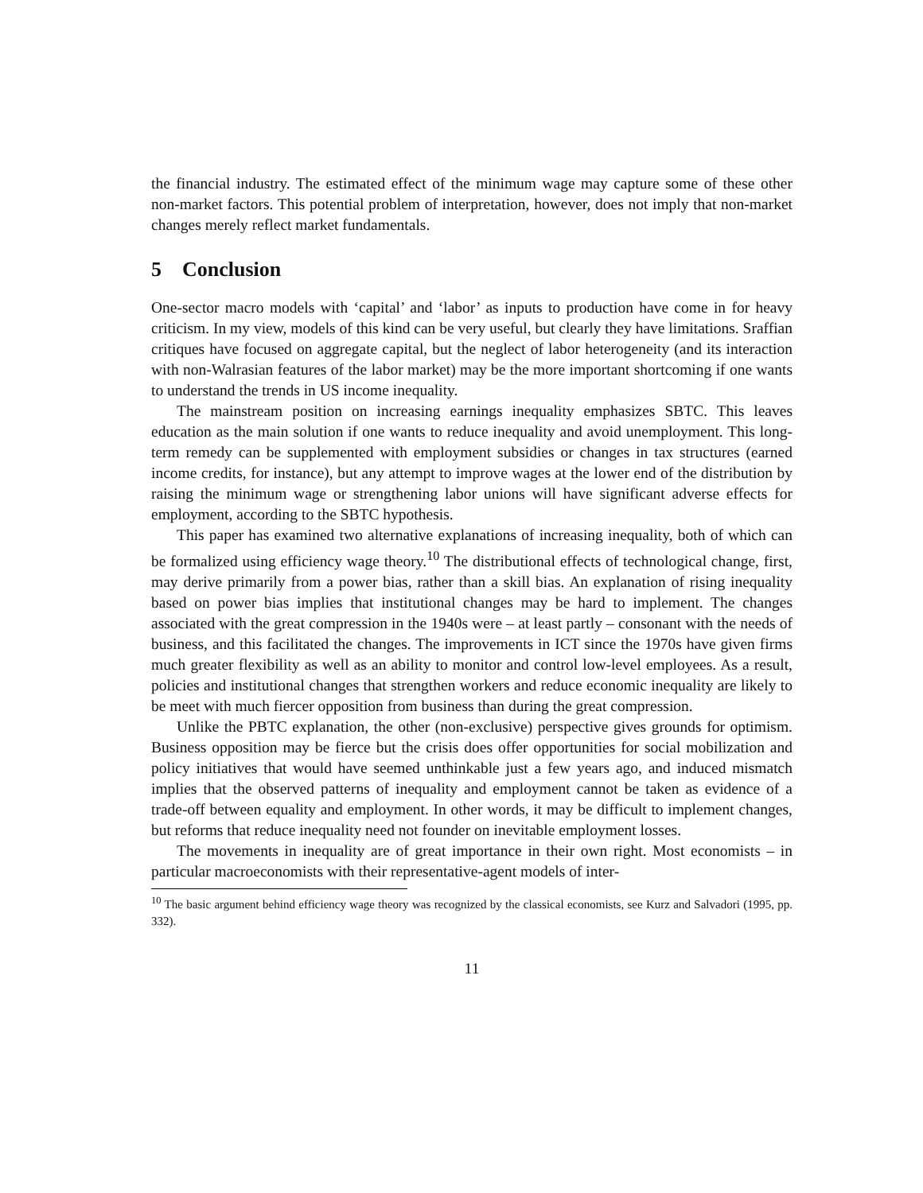the financial industry. The estimated effect of the minimum wage may capture some of these other non-market factors. This potential problem of interpretation, however, does not imply that non-market changes merely reflect market fundamentals.
5 Conclusion
One-sector macro models with ‘capital’ and ‘labor’ as inputs to production have come in for heavy criticism. In my view, models of this kind can be very useful, but clearly they have limitations. Sraffian critiques have focused on aggregate capital, but the neglect of labor heterogeneity (and its interaction with non-Walrasian features of the labor market) may be the more important shortcoming if one wants to understand the trends in US income inequality.
The mainstream position on increasing earnings inequality emphasizes SBTC. This leaves education as the main solution if one wants to reduce inequality and avoid unemployment. This long-term remedy can be supplemented with employment subsidies or changes in tax structures (earned income credits, for instance), but any attempt to improve wages at the lower end of the distribution by raising the minimum wage or strengthening labor unions will have significant adverse effects for employment, according to the SBTC hypothesis.
This paper has examined two alternative explanations of increasing inequality, both of which can be formalized using efficiency wage theory.<sup>10</sup> The distributional effects of technological change, first, may derive primarily from a power bias, rather than a skill bias. An explanation of rising inequality based on power bias implies that institutional changes may be hard to implement. The changes associated with the great compression in the 1940s were – at least partly – consonant with the needs of business, and this facilitated the changes. The improvements in ICT since the 1970s have given firms much greater flexibility as well as an ability to monitor and control low-level employees. As a result, policies and institutional changes that strengthen workers and reduce economic inequality are likely to be meet with much fiercer opposition from business than during the great compression.
Unlike the PBTC explanation, the other (non-exclusive) perspective gives grounds for optimism. Business opposition may be fierce but the crisis does offer opportunities for social mobilization and policy initiatives that would have seemed unthinkable just a few years ago, and induced mismatch implies that the observed patterns of inequality and employment cannot be taken as evidence of a trade-off between equality and employment. In other words, it may be difficult to implement changes, but reforms that reduce inequality need not founder on inevitable employment losses.
The movements in inequality are of great importance in their own right. Most economists – in particular macroeconomists with their representative-agent models of inter-
<sup>10</sup> The basic argument behind efficiency wage theory was recognized by the classical economists, see Kurz and Salvadori (1995, pp. 332).
11